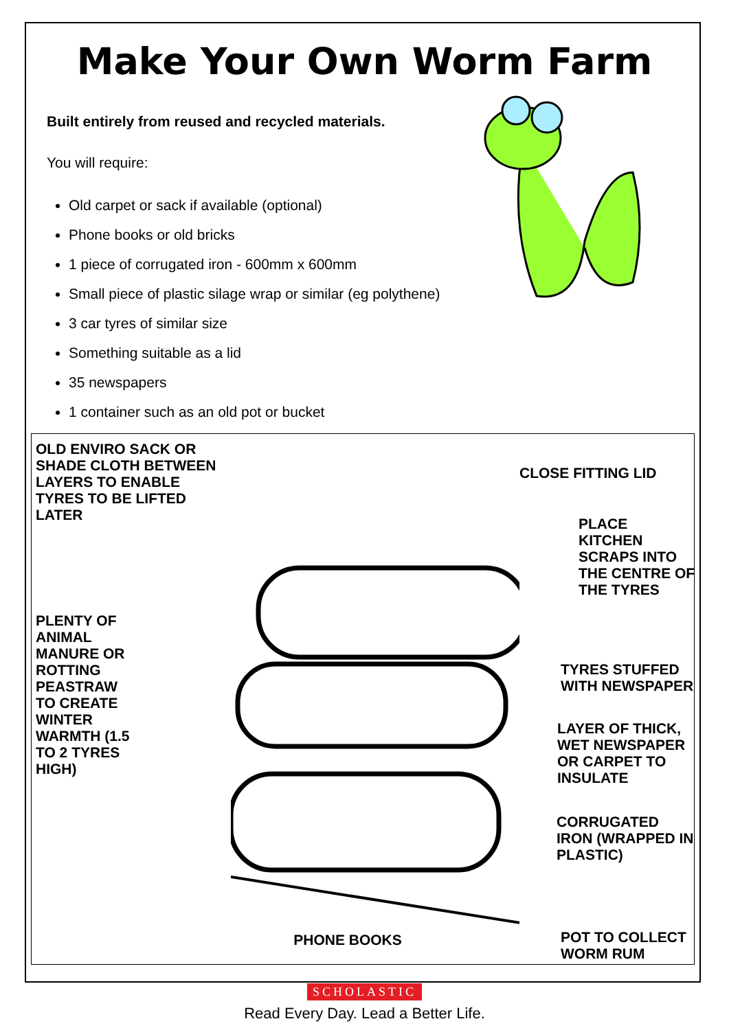Make Your Own Worm Farm
Built entirely from reused and recycled materials.
You will require:
Old carpet or sack if available (optional)
Phone books or old bricks
1 piece of corrugated iron - 600mm x 600mm
Small piece of plastic silage wrap or similar (eg polythene)
3 car tyres of similar size
Something suitable as a lid
35 newspapers
1 container such as an old pot or bucket
OLD ENVIRO SACK OR SHADE CLOTH BETWEEN LAYERS TO ENABLE TYRES TO BE LIFTED LATER
PLENTY OF ANIMAL MANURE OR ROTTING PEASTRAW TO CREATE WINTER WARMTH (1.5 TO 2 TYRES HIGH)
PHONE BOOKS
CLOSE FITTING LID
PLACE KITCHEN SCRAPS INTO THE CENTRE OF THE TYRES
TYRES STUFFED WITH NEWSPAPER
LAYER OF THICK, WET NEWSPAPER OR CARPET TO INSULATE
CORRUGATED IRON (WRAPPED IN PLASTIC)
POT TO COLLECT WORM RUM
SCHOLASTIC
Read Every Day. Lead a Better Life.